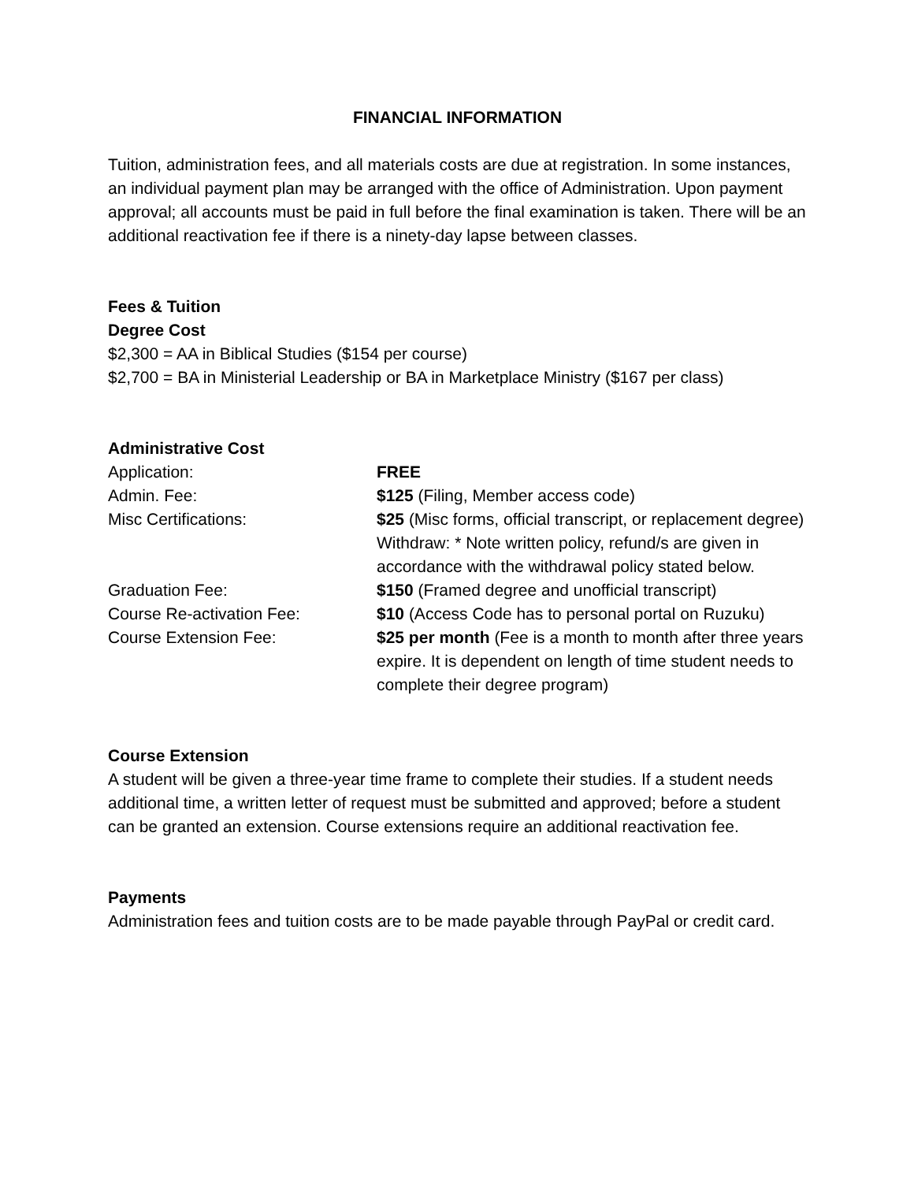FINANCIAL INFORMATION
Tuition, administration fees, and all materials costs are due at registration. In some instances, an individual payment plan may be arranged with the office of Administration. Upon payment approval; all accounts must be paid in full before the final examination is taken. There will be an additional reactivation fee if there is a ninety-day lapse between classes.
Fees & Tuition
Degree Cost
$2,300 = AA in Biblical Studies ($154 per course)
$2,700 = BA in Ministerial Leadership or BA in Marketplace Ministry ($167 per class)
Administrative Cost
| Application: | FREE |
| Admin. Fee: | $125 (Filing, Member access code) |
| Misc Certifications: | $25 (Misc forms, official transcript, or replacement degree) Withdraw: * Note written policy, refund/s are given in accordance with the withdrawal policy stated below. |
| Graduation Fee: | $150 (Framed degree and unofficial transcript) |
| Course Re-activation Fee: | $10 (Access Code has to personal portal on Ruzuku) |
| Course Extension Fee: | $25 per month (Fee is a month to month after three years expire. It is dependent on length of time student needs to complete their degree program) |
Course Extension
A student will be given a three-year time frame to complete their studies. If a student needs additional time, a written letter of request must be submitted and approved; before a student can be granted an extension. Course extensions require an additional reactivation fee.
Payments
Administration fees and tuition costs are to be made payable through PayPal or credit card.